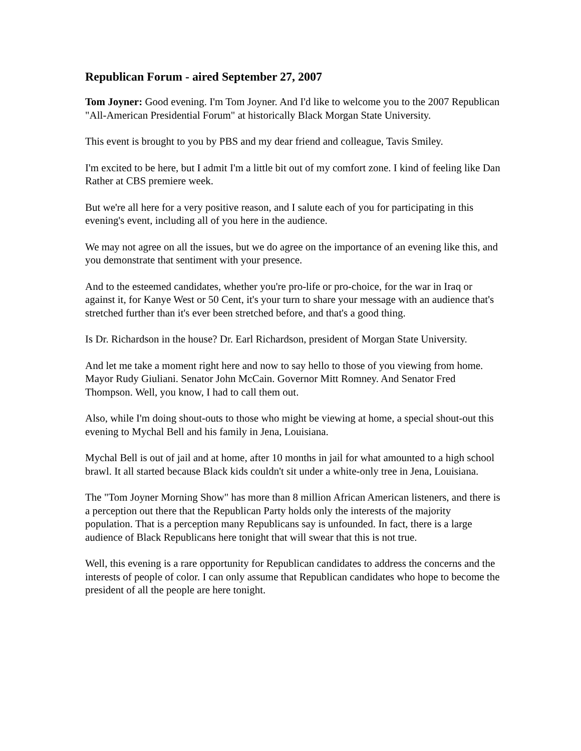Republican Forum - aired September 27, 2007
Tom Joyner: Good evening. I'm Tom Joyner. And I'd like to welcome you to the 2007 Republican "All-American Presidential Forum" at historically Black Morgan State University.
This event is brought to you by PBS and my dear friend and colleague, Tavis Smiley.
I'm excited to be here, but I admit I'm a little bit out of my comfort zone. I kind of feeling like Dan Rather at CBS premiere week.
But we're all here for a very positive reason, and I salute each of you for participating in this evening's event, including all of you here in the audience.
We may not agree on all the issues, but we do agree on the importance of an evening like this, and you demonstrate that sentiment with your presence.
And to the esteemed candidates, whether you're pro-life or pro-choice, for the war in Iraq or against it, for Kanye West or 50 Cent, it's your turn to share your message with an audience that's stretched further than it's ever been stretched before, and that's a good thing.
Is Dr. Richardson in the house? Dr. Earl Richardson, president of Morgan State University.
And let me take a moment right here and now to say hello to those of you viewing from home. Mayor Rudy Giuliani. Senator John McCain. Governor Mitt Romney. And Senator Fred Thompson. Well, you know, I had to call them out.
Also, while I'm doing shout-outs to those who might be viewing at home, a special shout-out this evening to Mychal Bell and his family in Jena, Louisiana.
Mychal Bell is out of jail and at home, after 10 months in jail for what amounted to a high school brawl. It all started because Black kids couldn't sit under a white-only tree in Jena, Louisiana.
The "Tom Joyner Morning Show" has more than 8 million African American listeners, and there is a perception out there that the Republican Party holds only the interests of the majority population. That is a perception many Republicans say is unfounded. In fact, there is a large audience of Black Republicans here tonight that will swear that this is not true.
Well, this evening is a rare opportunity for Republican candidates to address the concerns and the interests of people of color. I can only assume that Republican candidates who hope to become the president of all the people are here tonight.